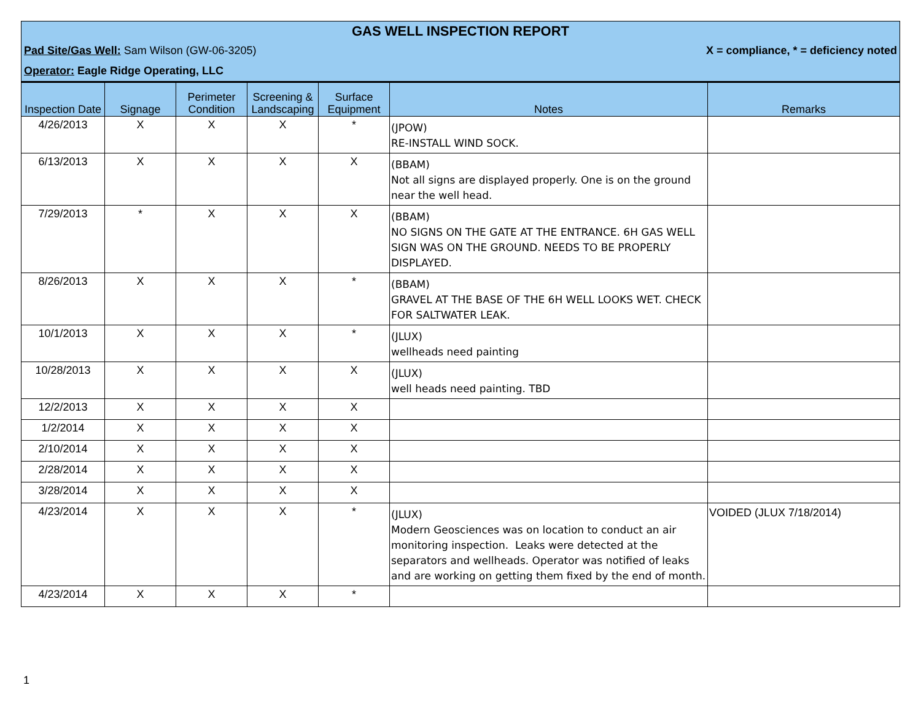GAS WELL INSPECTION REPORT
Pad Site/Gas Well: Sam Wilson (GW-06-3205)
X = compliance, * = deficiency noted
Operator: Eagle Ridge Operating, LLC
| Inspection Date | Signage | Perimeter Condition | Screening & Landscaping | Surface Equipment | Notes | Remarks |
| --- | --- | --- | --- | --- | --- | --- |
| 4/26/2013 | X | X | X | * | (JPOW) RE-INSTALL WIND SOCK. | |
| 6/13/2013 | X | X | X | X | (BBAM) Not all signs are displayed properly. One is on the ground near the well head. | |
| 7/29/2013 | * | X | X | X | (BBAM) NO SIGNS ON THE GATE AT THE ENTRANCE. 6H GAS WELL SIGN WAS ON THE GROUND. NEEDS TO BE PROPERLY DISPLAYED. | |
| 8/26/2013 | X | X | X | * | (BBAM) GRAVEL AT THE BASE OF THE 6H WELL LOOKS WET. CHECK FOR SALTWATER LEAK. | |
| 10/1/2013 | X | X | X | * | (JLUX) wellheads need painting | |
| 10/28/2013 | X | X | X | X | (JLUX) well heads need painting. TBD | |
| 12/2/2013 | X | X | X | X | | |
| 1/2/2014 | X | X | X | X | | |
| 2/10/2014 | X | X | X | X | | |
| 2/28/2014 | X | X | X | X | | |
| 3/28/2014 | X | X | X | X | | |
| 4/23/2014 | X | X | X | * | (JLUX) Modern Geosciences was on location to conduct an air monitoring inspection. Leaks were detected at the separators and wellheads. Operator was notified of leaks and are working on getting them fixed by the end of month. | VOIDED (JLUX 7/18/2014) |
| 4/23/2014 | X | X | X | * | | |
1